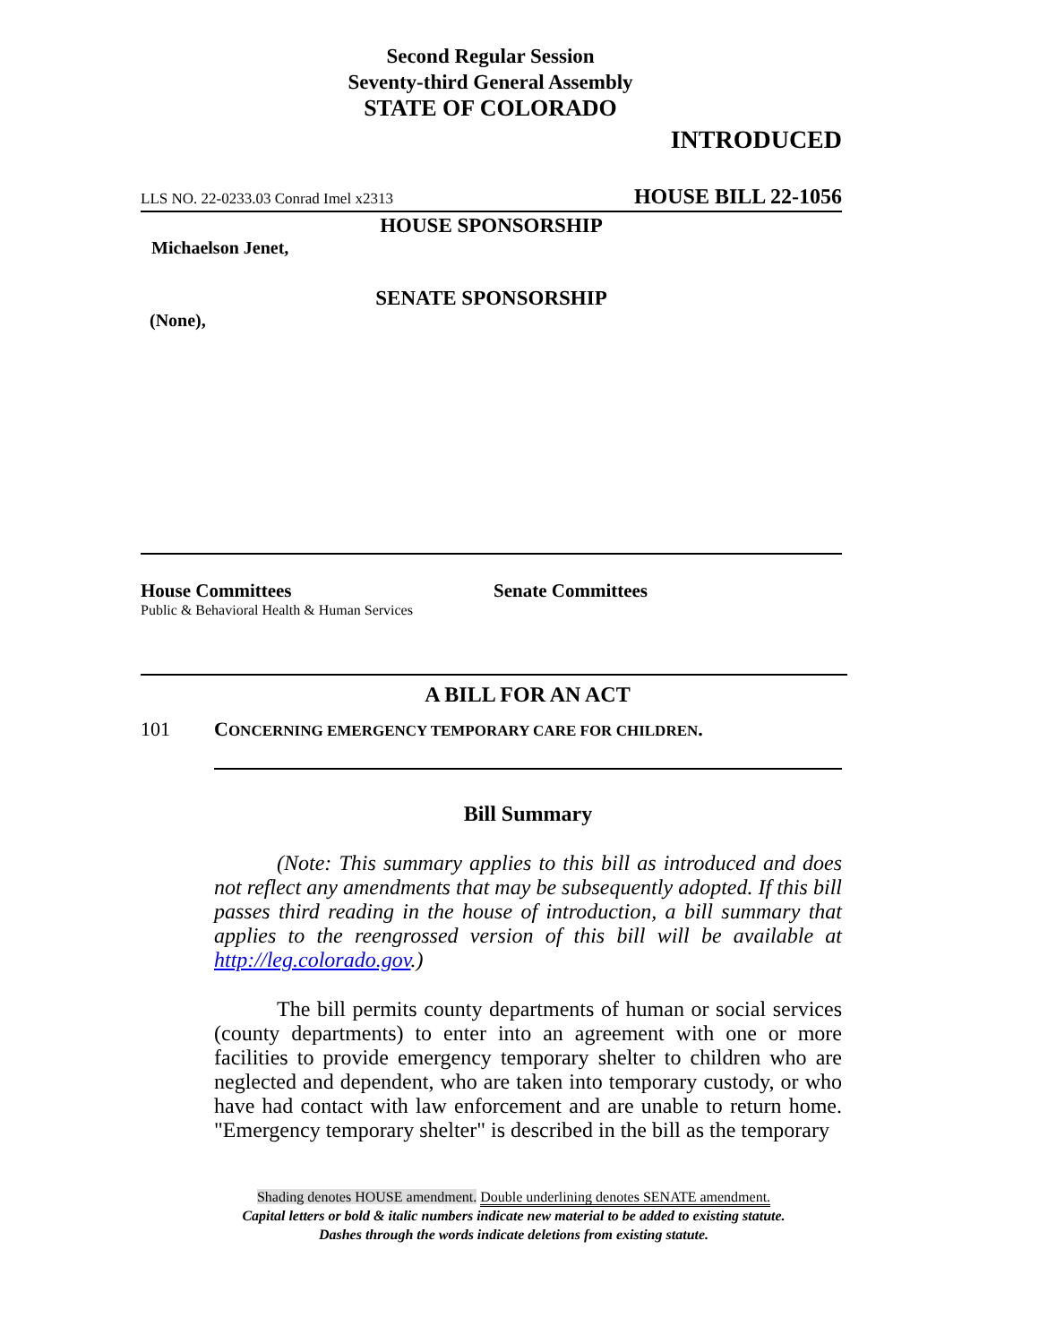Second Regular Session
Seventy-third General Assembly
STATE OF COLORADO
INTRODUCED
LLS NO. 22-0233.03 Conrad Imel x2313 HOUSE BILL 22-1056
HOUSE SPONSORSHIP
Michaelson Jenet,
SENATE SPONSORSHIP
(None),
House Committees
Public & Behavioral Health & Human Services
Senate Committees
A BILL FOR AN ACT
101 CONCERNING EMERGENCY TEMPORARY CARE FOR CHILDREN.
Bill Summary
(Note: This summary applies to this bill as introduced and does not reflect any amendments that may be subsequently adopted. If this bill passes third reading in the house of introduction, a bill summary that applies to the reengrossed version of this bill will be available at http://leg.colorado.gov.)
The bill permits county departments of human or social services (county departments) to enter into an agreement with one or more facilities to provide emergency temporary shelter to children who are neglected and dependent, who are taken into temporary custody, or who have had contact with law enforcement and are unable to return home. "Emergency temporary shelter" is described in the bill as the temporary
Shading denotes HOUSE amendment. Double underlining denotes SENATE amendment.
Capital letters or bold & italic numbers indicate new material to be added to existing statute.
Dashes through the words indicate deletions from existing statute.